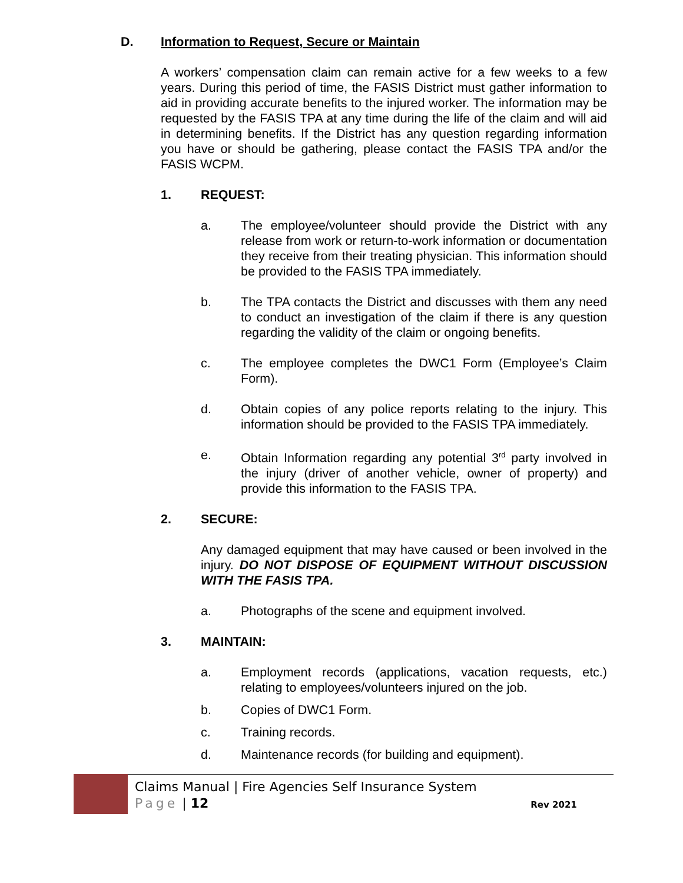D. Information to Request, Secure or Maintain
A workers’ compensation claim can remain active for a few weeks to a few years. During this period of time, the FASIS District must gather information to aid in providing accurate benefits to the injured worker. The information may be requested by the FASIS TPA at any time during the life of the claim and will aid in determining benefits. If the District has any question regarding information you have or should be gathering, please contact the FASIS TPA and/or the FASIS WCPM.
1. REQUEST:
a. The employee/volunteer should provide the District with any release from work or return-to-work information or documentation they receive from their treating physician. This information should be provided to the FASIS TPA immediately.
b. The TPA contacts the District and discusses with them any need to conduct an investigation of the claim if there is any question regarding the validity of the claim or ongoing benefits.
c. The employee completes the DWC1 Form (Employee’s Claim Form).
d. Obtain copies of any police reports relating to the injury. This information should be provided to the FASIS TPA immediately.
e. Obtain Information regarding any potential 3<sup>rd</sup> party involved in the injury (driver of another vehicle, owner of property) and provide this information to the FASIS TPA.
2. SECURE:
Any damaged equipment that may have caused or been involved in the injury. DO NOT DISPOSE OF EQUIPMENT WITHOUT DISCUSSION WITH THE FASIS TPA.
a. Photographs of the scene and equipment involved.
3. MAINTAIN:
a. Employment records (applications, vacation requests, etc.) relating to employees/volunteers injured on the job.
b. Copies of DWC1 Form.
c. Training records.
d. Maintenance records (for building and equipment).
Claims Manual | Fire Agencies Self Insurance System
Page | 12 Rev 2021